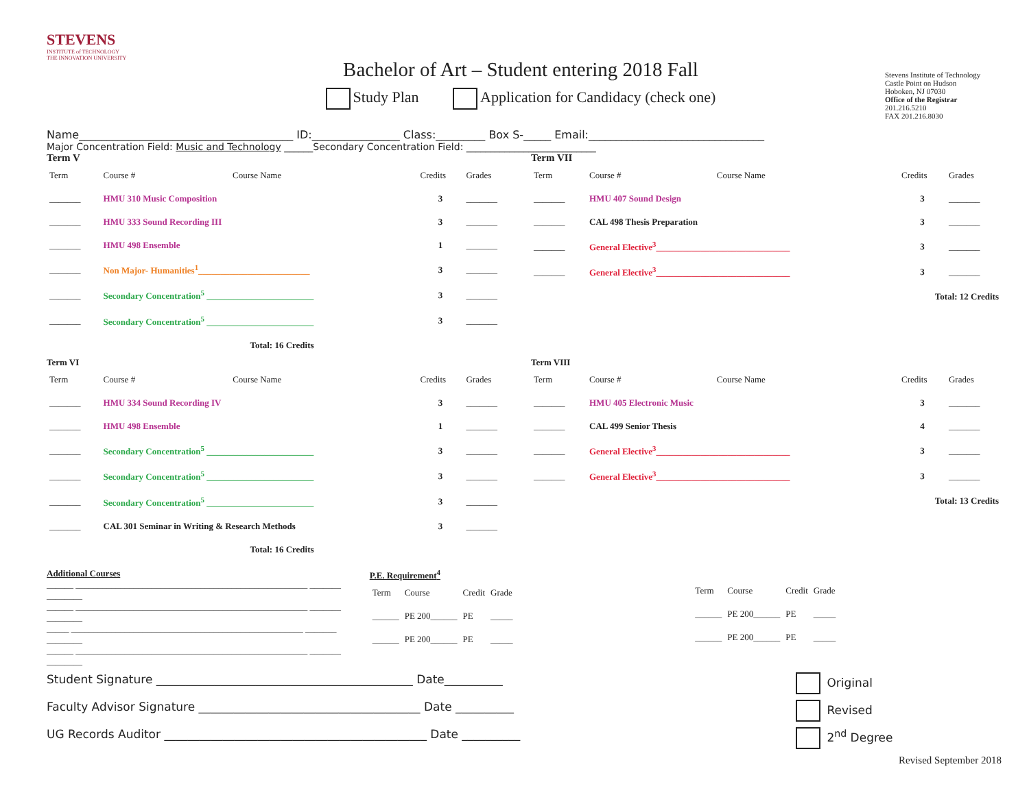STEVENS
INSTITUTE of TECHNOLOGY
THE INNOVATION UNIVERSITY
Bachelor of Art – Student entering 2018 Fall
Study Plan Application for Candidacy (check one)
Stevens Institute of Technology
Castle Point on Hudson
Hoboken, NJ 07030
Office of the Registrar
201.216.5210
FAX 201.216.8030
Name_______________________________________ ID:________________ Class:_________ Box S-_____ Email:________________________________
Major Concentration Field: Music and Technology ______Secondary Concentration Field: ___________________________
Term V
| Term | Course # | Course Name | Credits | Grades |
| --- | --- | --- | --- | --- |
| _______ | HMU 310 Music Composition | | 3 | _______ |
| _______ | HMU 333 Sound Recording III | | 3 | _______ |
| _______ | HMU 498 Ensemble | | 1 | _______ |
| _______ | Non Major- Humanities<sup>1</sup>_________________________ | | 3 | _______ |
| _______ | Secondary Concentration<sup>5</sup> ________________________ | | 3 | _______ |
| _______ | Secondary Concentration<sup>5</sup> ________________________ | | 3 | _______ |
| Total: 16 Credits | | | | |
Term VII
| Term | Course # | Course Name | Credits | Grades |
| --- | --- | --- | --- | --- |
| _______ | HMU 407 Sound Design | | 3 | _______ |
| _______ | CAL 498 Thesis Preparation | | 3 | _______ |
| _______ | General Elective<sup>3</sup>______________________________ | | 3 | _______ |
| _______ | General Elective<sup>3</sup>______________________________ | | 3 | _______ |
| Total: 12 Credits | | | | |
Term VI
| Term | Course # | Course Name | Credits | Grades |
| --- | --- | --- | --- | --- |
| _______ | HMU 334 Sound Recording IV | | 3 | _______ |
| _______ | HMU 498 Ensemble | | 1 | _______ |
| _______ | Secondary Concentration<sup>5</sup> ________________________ | | 3 | _______ |
| _______ | Secondary Concentration<sup>5</sup> ________________________ | | 3 | _______ |
| _______ | Secondary Concentration<sup>5</sup> ________________________ | | 3 | _______ |
| _______ | CAL 301 Seminar in Writing & Research Methods | | 3 | _______ |
| Total: 16 Credits | | | | |
Term VIII
| Term | Course # | Course Name | Credits | Grades |
| --- | --- | --- | --- | --- |
| _______ | HMU 405 Electronic Music | | 3 | _______ |
| _______ | CAL 499 Senior Thesis | | 4 | _______ |
| _______ | General Elective<sup>3</sup>______________________________ | | 3 | _______ |
| _______ | General Elective<sup>3</sup>______________________________ | | 3 | _______ |
| Total: 13 Credits | | | | |
Additional Courses
______ ____________________________________________________ _______ ________
______ ____________________________________________________ _______ ________
_____ ____________________________________________________ _______ ________
______ ____________________________________________________ _______ ________
P.E. Requirement<sup>4</sup>
| Term | Course | Credit | Grade |
| --- | --- | --- | --- |
| ______ | PE 200______ | PE | _____ |
| ______ | PE 200______ | PE | _____ |
| Term | Course | Credit | Grade |
| --- | --- | --- | --- |
| ______ | PE 200______ | PE | _____ |
| ______ | PE 200______ | PE | _____ |
Student Signature ____________________________________________ Date__________ Original
Faculty Advisor Signature ______________________________________ Date __________ Revised
UG Records Auditor _____________________________________________ Date __________ 2<sup>nd</sup> Degree
Revised September 2018